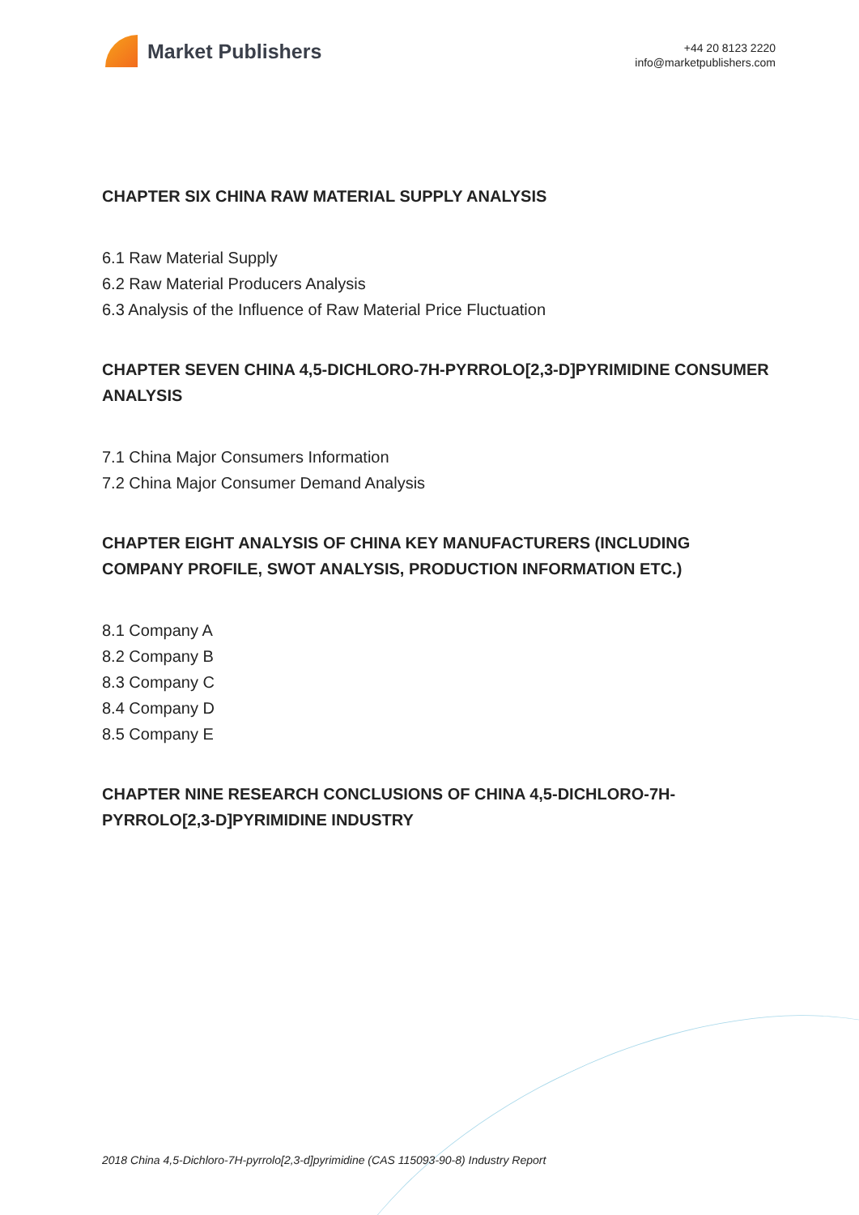Market Publishers
+44 20 8123 2220
info@marketpublishers.com
CHAPTER SIX CHINA RAW MATERIAL SUPPLY ANALYSIS
6.1 Raw Material Supply
6.2 Raw Material Producers Analysis
6.3 Analysis of the Influence of Raw Material Price Fluctuation
CHAPTER SEVEN CHINA 4,5-DICHLORO-7H-PYRROLO[2,3-D]PYRIMIDINE CONSUMER ANALYSIS
7.1 China Major Consumers Information
7.2 China Major Consumer Demand Analysis
CHAPTER EIGHT ANALYSIS OF CHINA KEY MANUFACTURERS (INCLUDING COMPANY PROFILE, SWOT ANALYSIS, PRODUCTION INFORMATION ETC.)
8.1 Company A
8.2 Company B
8.3 Company C
8.4 Company D
8.5 Company E
CHAPTER NINE RESEARCH CONCLUSIONS OF CHINA 4,5-DICHLORO-7H-PYRROLO[2,3-D]PYRIMIDINE INDUSTRY
2018 China 4,5-Dichloro-7H-pyrrolo[2,3-d]pyrimidine (CAS 115093-90-8) Industry Report